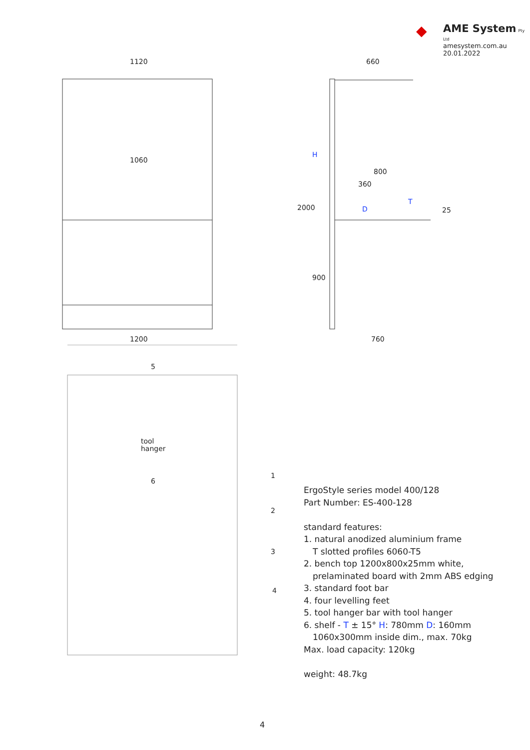◆
AME System Pty Ltd
amesystem.com.au
20.01.2022
1120
1060
1200
660
800
360
760
2000
900
25
H
D
T
5
6
1
2
3
4
tool
hanger
ErgoStyle series model 400/128
Part Number: ES-400-128
standard features:
1. natural anodized aluminium frame
T slotted profiles 6060-T5
2. bench top 1200x800x25mm white,
prelaminated board with 2mm ABS edging
3. standard foot bar
4. four levelling feet
5. tool hanger bar with tool hanger
6. shelf - T ± 15° H: 780mm D: 160mm
1060x300mm inside dim., max. 70kg
Max. load capacity: 120kg
weight: 48.7kg
4